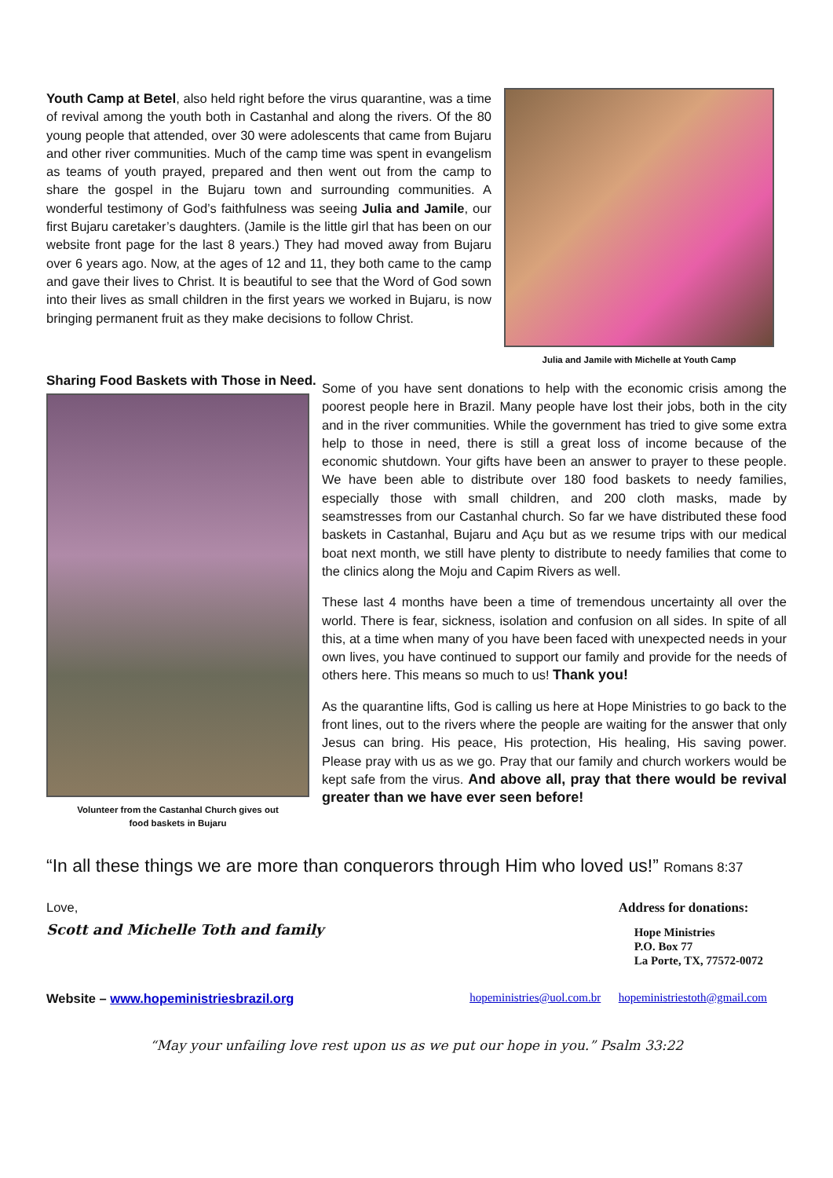Youth Camp at Betel, also held right before the virus quarantine, was a time of revival among the youth both in Castanhal and along the rivers. Of the 80 young people that attended, over 30 were adolescents that came from Bujaru and other river communities. Much of the camp time was spent in evangelism as teams of youth prayed, prepared and then went out from the camp to share the gospel in the Bujaru town and surrounding communities. A wonderful testimony of God’s faithfulness was seeing Julia and Jamile, our first Bujaru caretaker’s daughters. (Jamile is the little girl that has been on our website front page for the last 8 years.) They had moved away from Bujaru over 6 years ago. Now, at the ages of 12 and 11, they both came to the camp and gave their lives to Christ. It is beautiful to see that the Word of God sown into their lives as small children in the first years we worked in Bujaru, is now bringing permanent fruit as they make decisions to follow Christ.
Julia and Jamile with Michelle at Youth Camp
Sharing Food Baskets with Those in Need.
Volunteer from the Castanhal Church gives out
food baskets in Bujaru
Some of you have sent donations to help with the economic crisis among the poorest people here in Brazil. Many people have lost their jobs, both in the city and in the river communities. While the government has tried to give some extra help to those in need, there is still a great loss of income because of the economic shutdown. Your gifts have been an answer to prayer to these people. We have been able to distribute over 180 food baskets to needy families, especially those with small children, and 200 cloth masks, made by seamstresses from our Castanhal church. So far we have distributed these food baskets in Castanhal, Bujaru and Açu but as we resume trips with our medical boat next month, we still have plenty to distribute to needy families that come to the clinics along the Moju and Capim Rivers as well.
These last 4 months have been a time of tremendous uncertainty all over the world. There is fear, sickness, isolation and confusion on all sides. In spite of all this, at a time when many of you have been faced with unexpected needs in your own lives, you have continued to support our family and provide for the needs of others here. This means so much to us! Thank you!
As the quarantine lifts, God is calling us here at Hope Ministries to go back to the front lines, out to the rivers where the people are waiting for the answer that only Jesus can bring. His peace, His protection, His healing, His saving power. Please pray with us as we go. Pray that our family and church workers would be kept safe from the virus. And above all, pray that there would be revival greater than we have ever seen before!
“In all these things we are more than conquerors through Him who loved us!” Romans 8:37
Love,
Scott and Michelle Toth and family
Address for donations:
Hope Ministries
P.O. Box 77
La Porte, TX, 77572-0072
Website – www.hopeministriesbrazil.org
hopeministries@uol.com.br hopeministriestoth@gmail.com
“May your unfailing love rest upon us as we put our hope in you.” Psalm 33:22